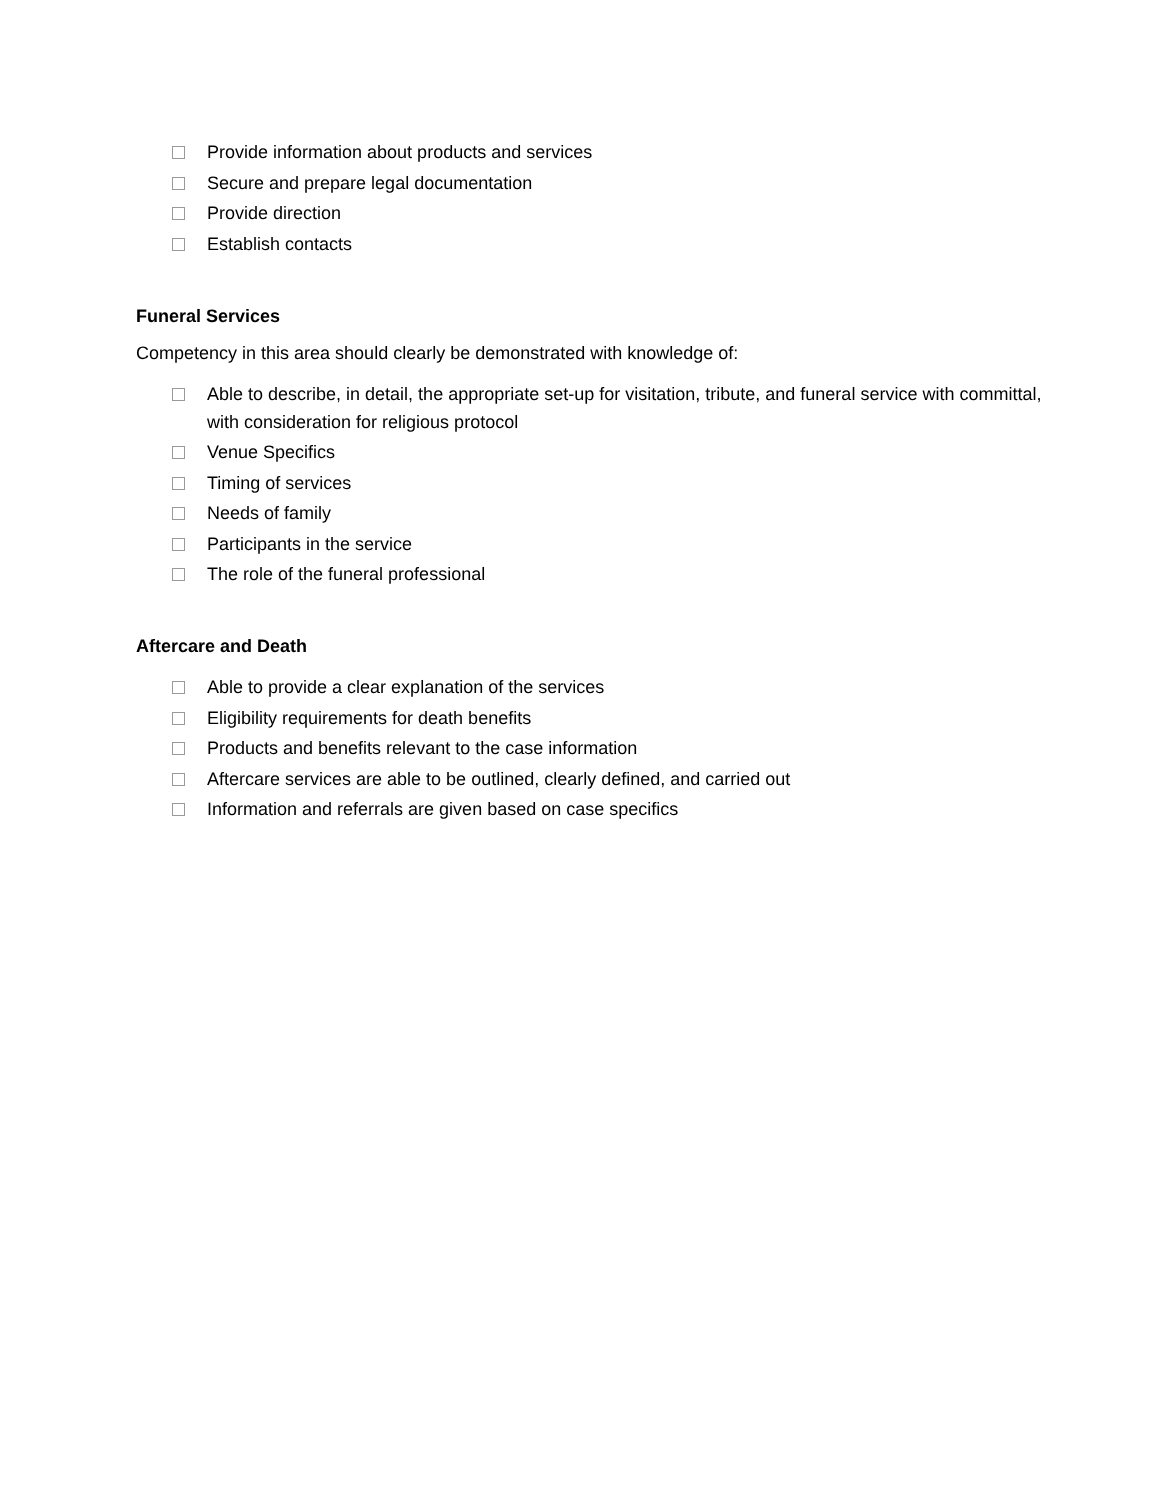Provide information about products and services
Secure and prepare legal documentation
Provide direction
Establish contacts
Funeral Services
Competency in this area should clearly be demonstrated with knowledge of:
Able to describe, in detail, the appropriate set-up for visitation, tribute, and funeral service with committal, with consideration for religious protocol
Venue Specifics
Timing of services
Needs of family
Participants in the service
The role of the funeral professional
Aftercare and Death
Able to provide a clear explanation of the services
Eligibility requirements for death benefits
Products and benefits relevant to the case information
Aftercare services are able to be outlined, clearly defined, and carried out
Information and referrals are given based on case specifics